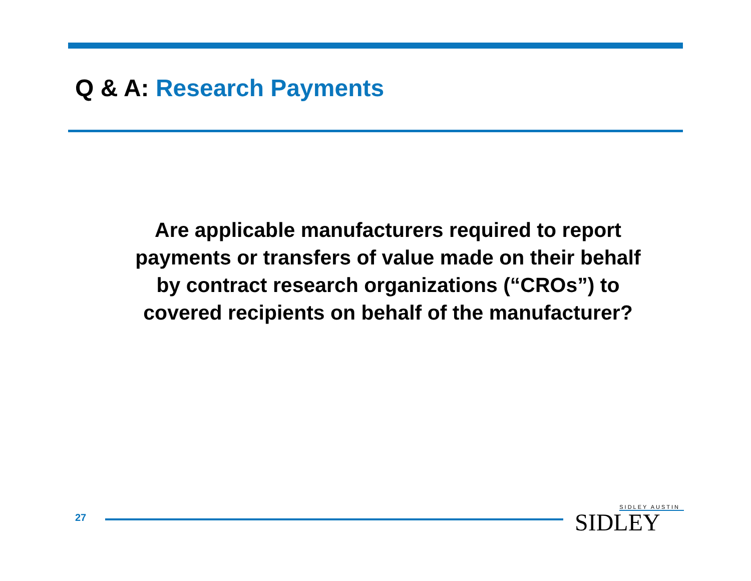Q & A: Research Payments
Are applicable manufacturers required to report
payments or transfers of value made on their behalf
by contract research organizations (“CROs”) to
covered recipients on behalf of the manufacturer?
27
SIDLEY AUSTIN
SIDLEY